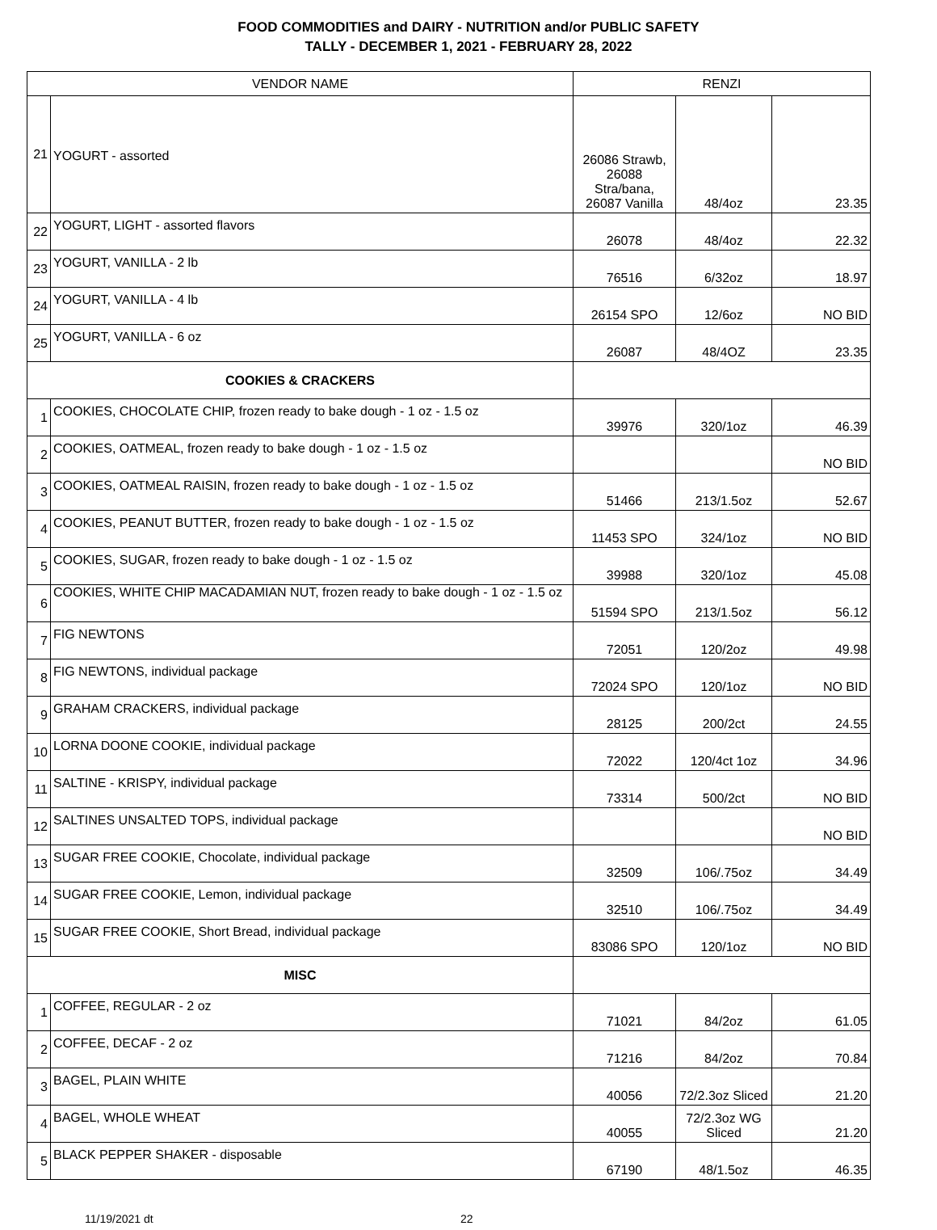FOOD COMMODITIES and DAIRY - NUTRITION and/or PUBLIC SAFETY
TALLY - DECEMBER 1, 2021 - FEBRUARY 28, 2022
| VENDOR NAME | | RENZI | | |
| --- | --- | --- | --- | --- |
| 21 | YOGURT - assorted | 26086 Strawb, 26088 Stra/bana, 26087 Vanilla | 48/4oz | 23.35 |
| 22 | YOGURT, LIGHT - assorted flavors | 26078 | 48/4oz | 22.32 |
| 23 | YOGURT, VANILLA - 2 lb | 76516 | 6/32oz | 18.97 |
| 24 | YOGURT, VANILLA - 4 lb | 26154 SPO | 12/6oz | NO BID |
| 25 | YOGURT, VANILLA - 6 oz | 26087 | 48/4OZ | 23.35 |
| COOKIES & CRACKERS | | | | |
| 1 | COOKIES, CHOCOLATE CHIP, frozen ready to bake dough - 1 oz - 1.5 oz | 39976 | 320/1oz | 46.39 |
| 2 | COOKIES, OATMEAL, frozen ready to bake dough - 1 oz - 1.5 oz | | | NO BID |
| 3 | COOKIES, OATMEAL RAISIN, frozen ready to bake dough - 1 oz - 1.5 oz | 51466 | 213/1.5oz | 52.67 |
| 4 | COOKIES, PEANUT BUTTER, frozen ready to bake dough - 1 oz - 1.5 oz | 11453 SPO | 324/1oz | NO BID |
| 5 | COOKIES, SUGAR, frozen ready to bake dough - 1 oz - 1.5 oz | 39988 | 320/1oz | 45.08 |
| 6 | COOKIES, WHITE CHIP MACADAMIAN NUT, frozen ready to bake dough - 1 oz - 1.5 oz | 51594 SPO | 213/1.5oz | 56.12 |
| 7 | FIG NEWTONS | 72051 | 120/2oz | 49.98 |
| 8 | FIG NEWTONS, individual package | 72024 SPO | 120/1oz | NO BID |
| 9 | GRAHAM CRACKERS, individual package | 28125 | 200/2ct | 24.55 |
| 10 | LORNA DOONE COOKIE, individual package | 72022 | 120/4ct 1oz | 34.96 |
| 11 | SALTINE - KRISPY, individual package | 73314 | 500/2ct | NO BID |
| 12 | SALTINES UNSALTED TOPS, individual package | | | NO BID |
| 13 | SUGAR FREE COOKIE, Chocolate, individual package | 32509 | 106/.75oz | 34.49 |
| 14 | SUGAR FREE COOKIE, Lemon, individual package | 32510 | 106/.75oz | 34.49 |
| 15 | SUGAR FREE COOKIE, Short Bread, individual package | 83086 SPO | 120/1oz | NO BID |
| MISC | | | | |
| 1 | COFFEE, REGULAR - 2 oz | 71021 | 84/2oz | 61.05 |
| 2 | COFFEE, DECAF - 2 oz | 71216 | 84/2oz | 70.84 |
| 3 | BAGEL, PLAIN WHITE | 40056 | 72/2.3oz Sliced | 21.20 |
| 4 | BAGEL, WHOLE WHEAT | 40055 | 72/2.3oz WG Sliced | 21.20 |
| 5 | BLACK PEPPER SHAKER - disposable | 67190 | 48/1.5oz | 46.35 |
11/19/2021 dt 22